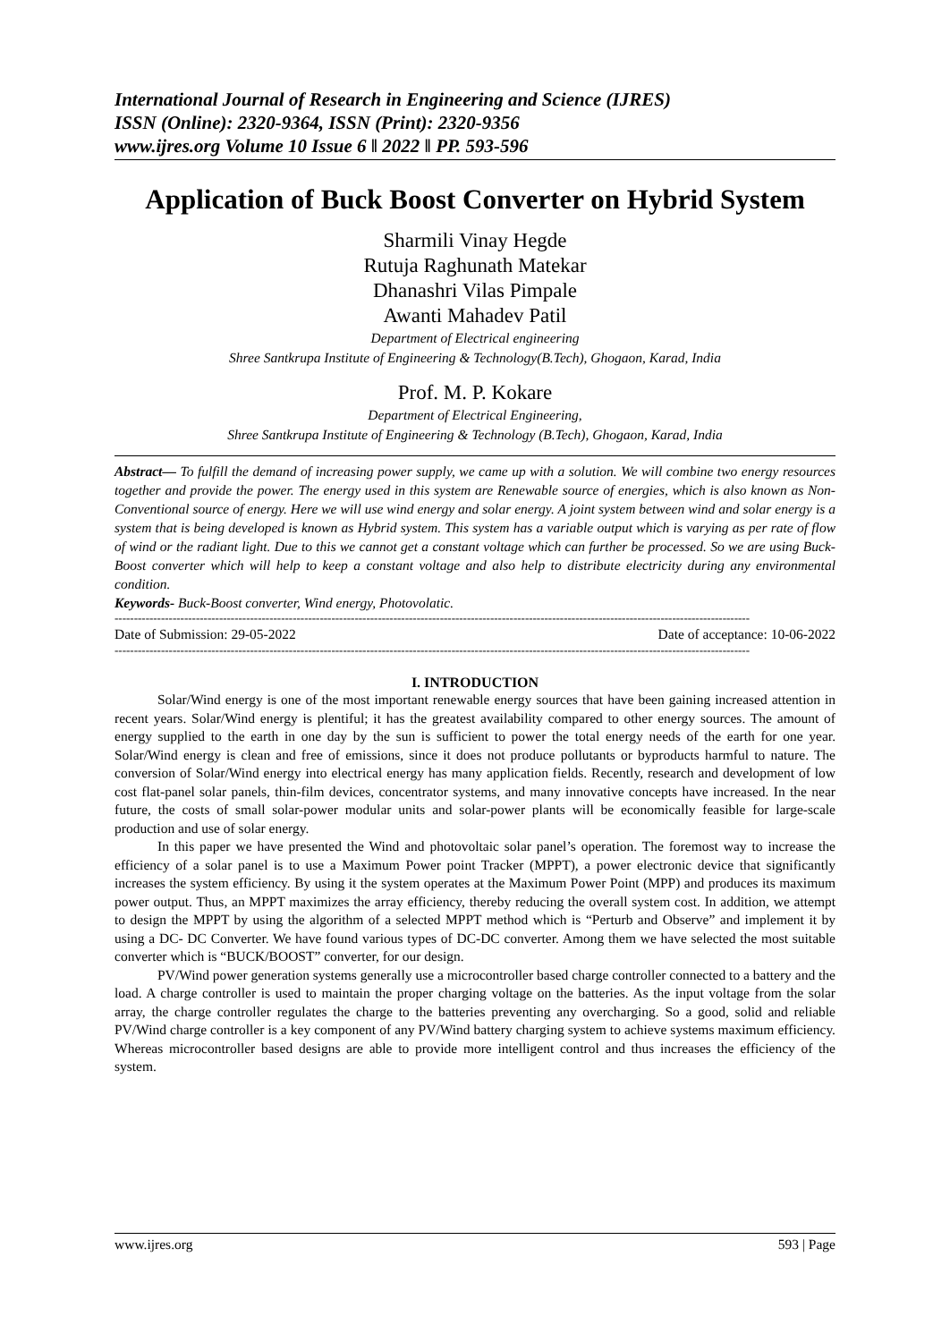International Journal of Research in Engineering and Science (IJRES)
ISSN (Online): 2320-9364, ISSN (Print): 2320-9356
www.ijres.org Volume 10 Issue 6 ǁ 2022 ǁ PP. 593-596
Application of Buck Boost Converter on Hybrid System
Sharmili Vinay Hegde
Rutuja Raghunath Matekar
Dhanashri Vilas Pimpale
Awanti Mahadev Patil
Department of Electrical engineering
Shree Santkrupa Institute of Engineering & Technology(B.Tech), Ghogaon, Karad, India
Prof. M. P. Kokare
Department of Electrical Engineering,
Shree Santkrupa Institute of Engineering & Technology (B.Tech), Ghogaon, Karad, India
Abstract— To fulfill the demand of increasing power supply, we came up with a solution. We will combine two energy resources together and provide the power. The energy used in this system are Renewable source of energies, which is also known as Non-Conventional source of energy. Here we will use wind energy and solar energy. A joint system between wind and solar energy is a system that is being developed is known as Hybrid system. This system has a variable output which is varying as per rate of flow of wind or the radiant light. Due to this we cannot get a constant voltage which can further be processed. So we are using Buck-Boost converter which will help to keep a constant voltage and also help to distribute electricity during any environmental condition.
Keywords- Buck-Boost converter, Wind energy, Photovolatic.
--------------------------------------------------------------------------------------------------------------------------------------------------------------------
Date of Submission: 29-05-2022 Date of acceptance: 10-06-2022
--------------------------------------------------------------------------------------------------------------------------------------------------------------------
I. INTRODUCTION
Solar/Wind energy is one of the most important renewable energy sources that have been gaining increased attention in recent years. Solar/Wind energy is plentiful; it has the greatest availability compared to other energy sources. The amount of energy supplied to the earth in one day by the sun is sufficient to power the total energy needs of the earth for one year. Solar/Wind energy is clean and free of emissions, since it does not produce pollutants or byproducts harmful to nature. The conversion of Solar/Wind energy into electrical energy has many application fields. Recently, research and development of low cost flat-panel solar panels, thin-film devices, concentrator systems, and many innovative concepts have increased. In the near future, the costs of small solar-power modular units and solar-power plants will be economically feasible for large-scale production and use of solar energy.
In this paper we have presented the Wind and photovoltaic solar panel’s operation. The foremost way to increase the efficiency of a solar panel is to use a Maximum Power point Tracker (MPPT), a power electronic device that significantly increases the system efficiency. By using it the system operates at the Maximum Power Point (MPP) and produces its maximum power output. Thus, an MPPT maximizes the array efficiency, thereby reducing the overall system cost. In addition, we attempt to design the MPPT by using the algorithm of a selected MPPT method which is “Perturb and Observe” and implement it by using a DC- DC Converter. We have found various types of DC-DC converter. Among them we have selected the most suitable converter which is “BUCK/BOOST” converter, for our design.
PV/Wind power generation systems generally use a microcontroller based charge controller connected to a battery and the load. A charge controller is used to maintain the proper charging voltage on the batteries. As the input voltage from the solar array, the charge controller regulates the charge to the batteries preventing any overcharging. So a good, solid and reliable PV/Wind charge controller is a key component of any PV/Wind battery charging system to achieve systems maximum efficiency. Whereas microcontroller based designs are able to provide more intelligent control and thus increases the efficiency of the system.
www.ijres.org 593 | Page